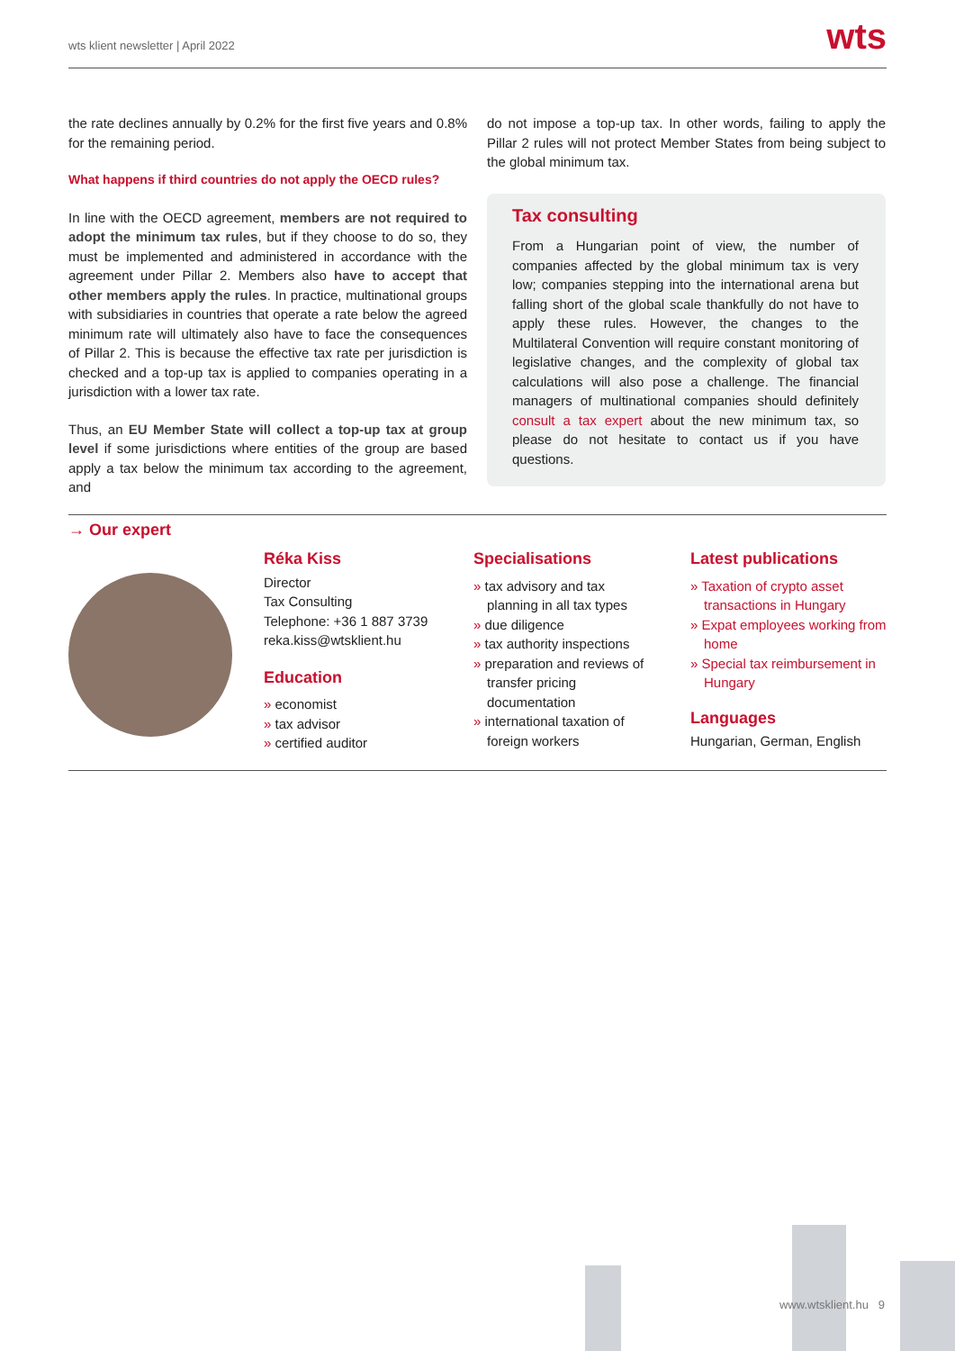wts klient newsletter | April 2022 wts
the rate declines annually by 0.2% for the first five years and 0.8% for the remaining period.
What happens if third countries do not apply the OECD rules?
In line with the OECD agreement, members are not required to adopt the minimum tax rules, but if they choose to do so, they must be implemented and administered in accordance with the agreement under Pillar 2. Members also have to accept that other members apply the rules. In practice, multinational groups with subsidiaries in countries that operate a rate below the agreed minimum rate will ultimately also have to face the consequences of Pillar 2. This is because the effective tax rate per jurisdiction is checked and a top-up tax is applied to companies operating in a jurisdiction with a lower tax rate.
Thus, an EU Member State will collect a top-up tax at group level if some jurisdictions where entities of the group are based apply a tax below the minimum tax according to the agreement, and
do not impose a top-up tax. In other words, failing to apply the Pillar 2 rules will not protect Member States from being subject to the global minimum tax.
Tax consulting
From a Hungarian point of view, the number of companies affected by the global minimum tax is very low; companies stepping into the international arena but falling short of the global scale thankfully do not have to apply these rules. However, the changes to the Multilateral Convention will require constant monitoring of legislative changes, and the complexity of global tax calculations will also pose a challenge. The financial managers of multinational companies should definitely consult a tax expert about the new minimum tax, so please do not hesitate to contact us if you have questions.
→ Our expert
Réka Kiss
Director
Tax Consulting
Telephone: +36 1 887 3739
reka.kiss@wtsklient.hu
Education
» economist
» tax advisor
» certified auditor
Specialisations
» tax advisory and tax planning in all tax types
» due diligence
» tax authority inspections
» preparation and reviews of transfer pricing documentation
» international taxation of foreign workers
Latest publications
» Taxation of crypto asset transactions in Hungary
» Expat employees working from home
» Special tax reimbursement in Hungary
Languages
Hungarian, German, English
www.wtsklient.hu 9